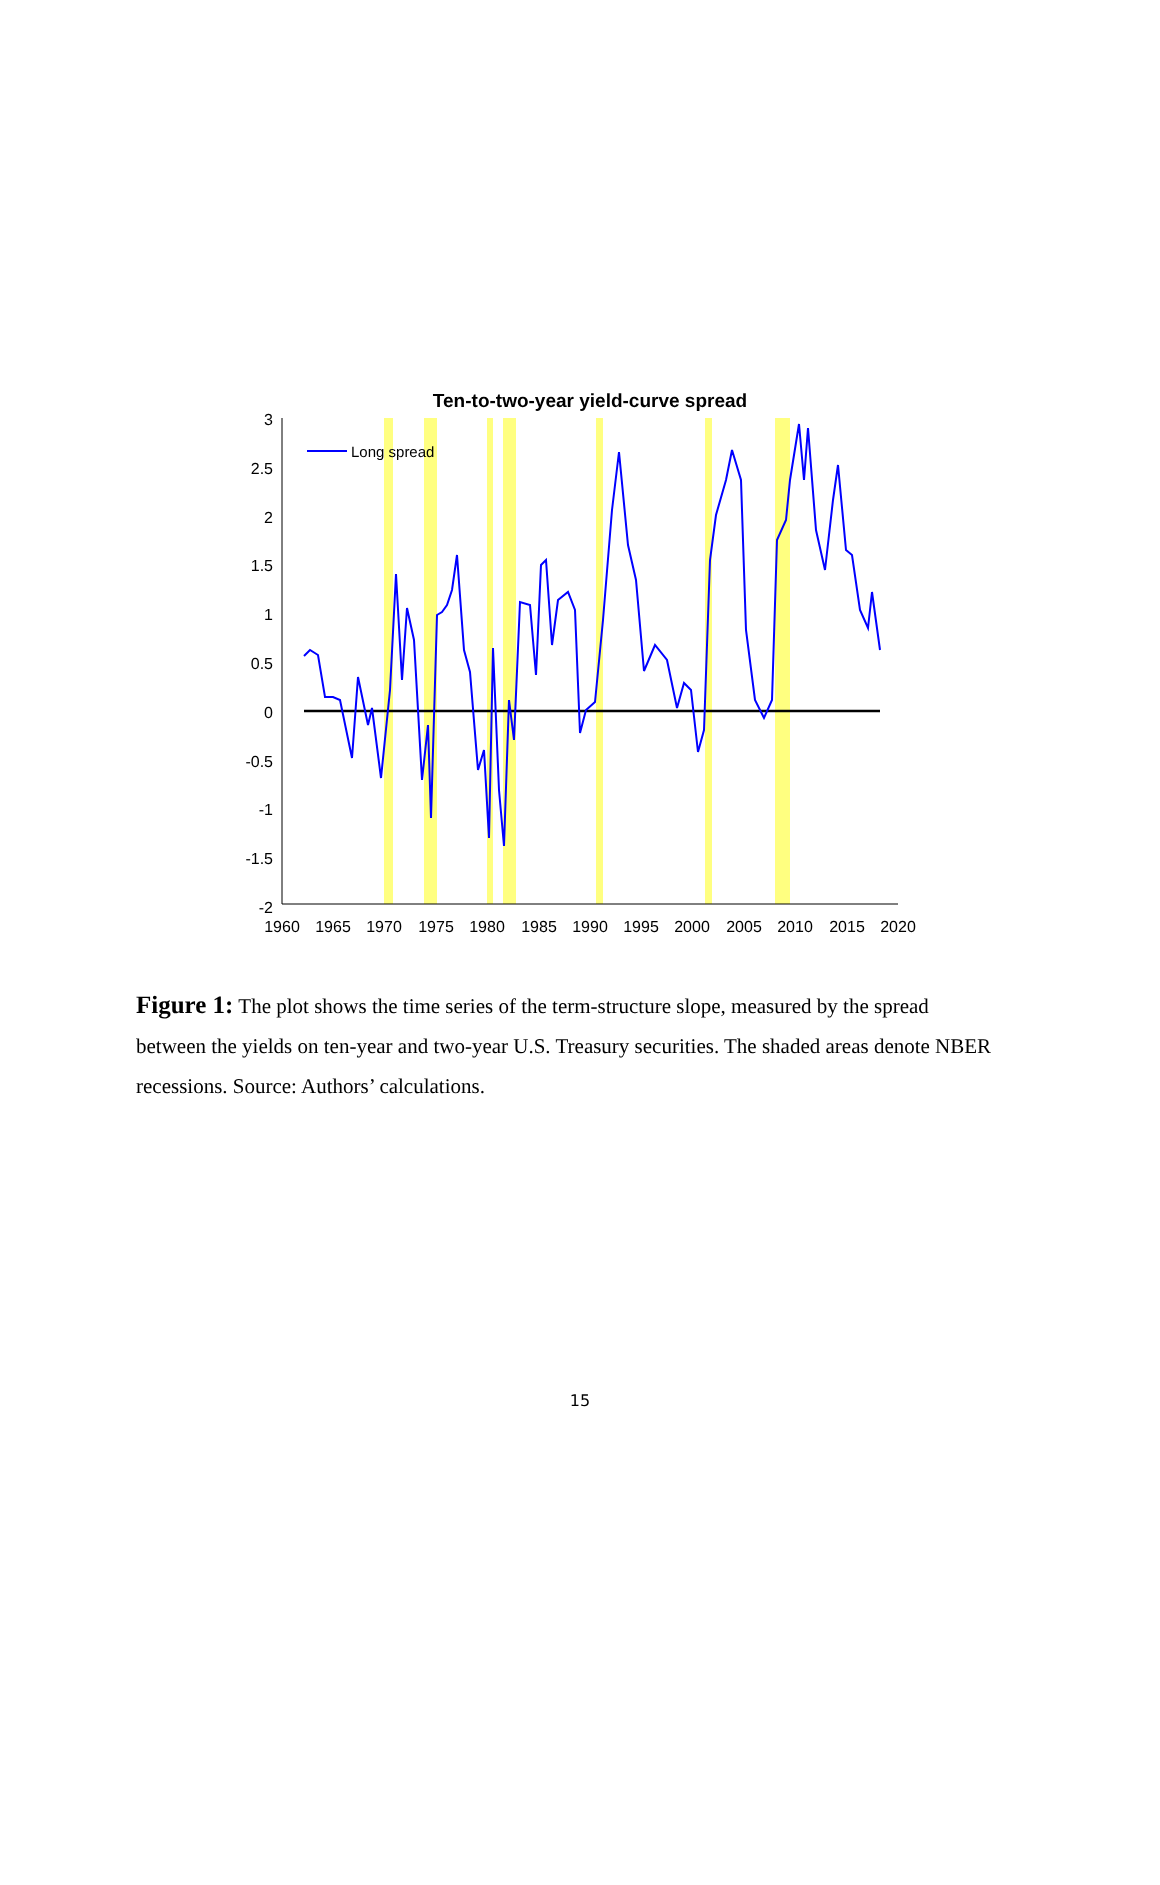Ten-to-two-year yield-curve spread
3
2.5
2
1.5
1
0.5
0
-0.5
-1
-1.5
-2
1960
1965
1970
1975
1980
1985
1990
1995
2000
2005
2010
2015
2020
Long spread
Figure 1: The plot shows the time series of the term-structure slope, measured by the spread between the yields on ten-year and two-year U.S. Treasury securities. The shaded areas denote NBER recessions. Source: Authors’ calculations.
15